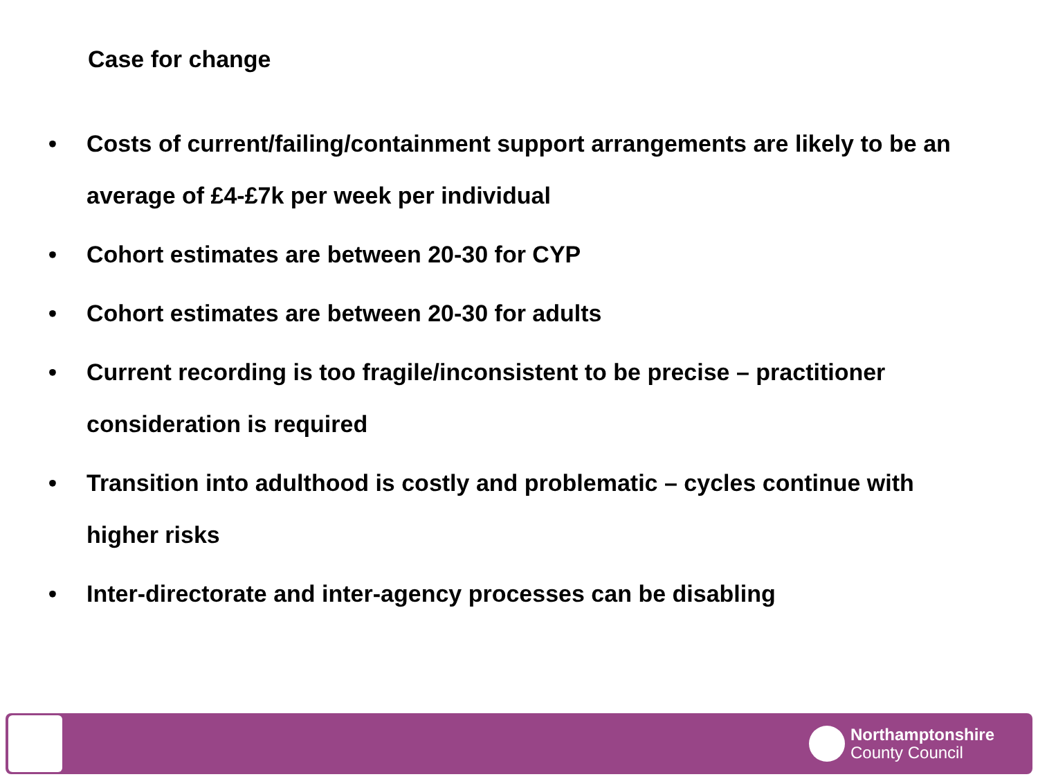Case for change
• Costs of current/failing/containment support arrangements are likely to be an average of £4-£7k per week per individual
• Cohort estimates are between 20-30 for CYP
• Cohort estimates are between 20-30 for adults
• Current recording is too fragile/inconsistent to be precise – practitioner consideration is required
• Transition into adulthood is costly and problematic – cycles continue with higher risks
• Inter-directorate and inter-agency processes can be disabling
Northamptonshire
County Council